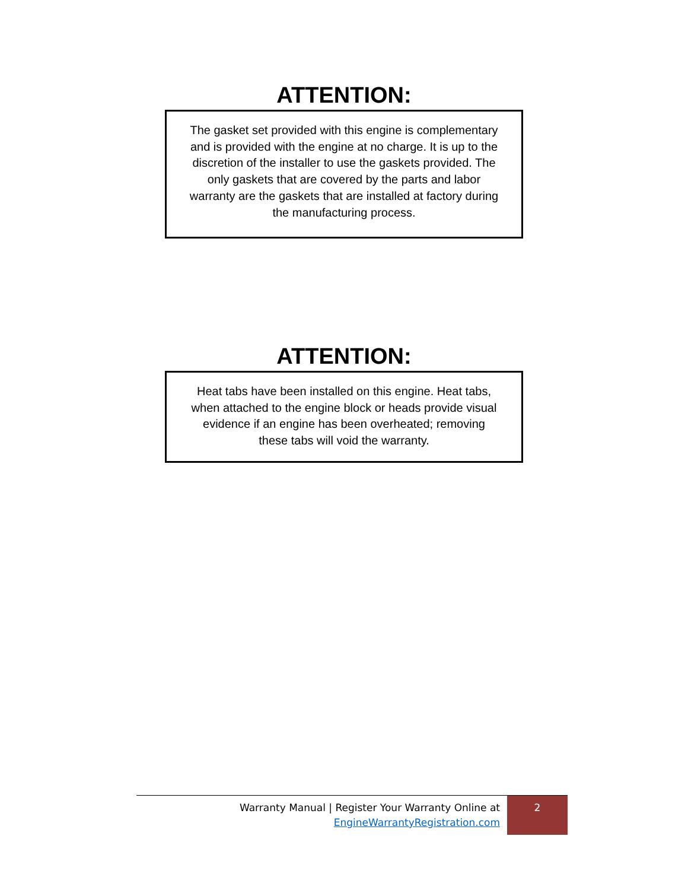ATTENTION:
The gasket set provided with this engine is complementary and is provided with the engine at no charge. It is up to the discretion of the installer to use the gaskets provided. The only gaskets that are covered by the parts and labor warranty are the gaskets that are installed at factory during the manufacturing process.
ATTENTION:
Heat tabs have been installed on this engine. Heat tabs, when attached to the engine block or heads provide visual evidence if an engine has been overheated; removing these tabs will void the warranty.
Warranty Manual | Register Your Warranty Online at
EngineWarrantyRegistration.com
2